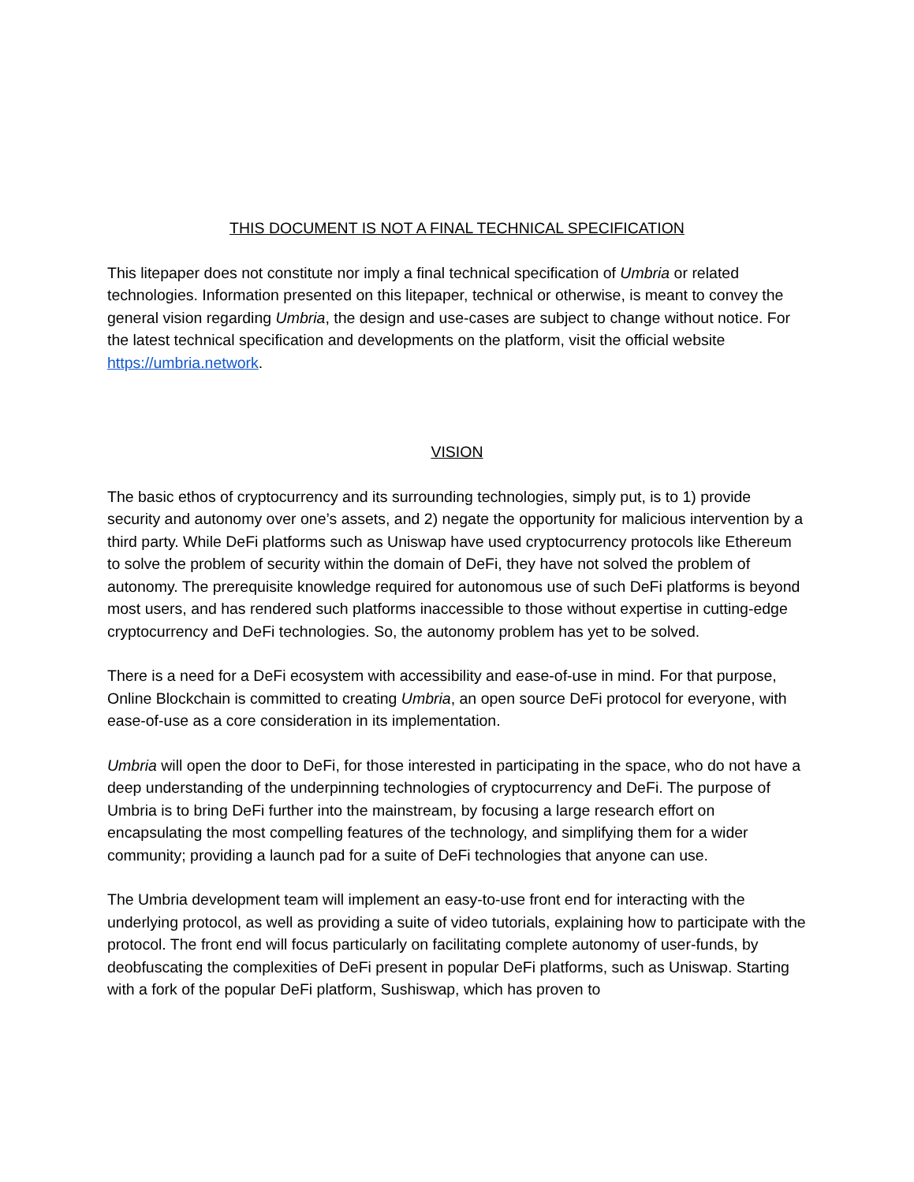THIS DOCUMENT IS NOT A FINAL TECHNICAL SPECIFICATION
This litepaper does not constitute nor imply a final technical specification of Umbria or related technologies. Information presented on this litepaper, technical or otherwise, is meant to convey the general vision regarding Umbria, the design and use-cases are subject to change without notice. For the latest technical specification and developments on the platform, visit the official website https://umbria.network.
VISION
The basic ethos of cryptocurrency and its surrounding technologies, simply put, is to 1) provide security and autonomy over one’s assets, and 2) negate the opportunity for malicious intervention by a third party. While DeFi platforms such as Uniswap have used cryptocurrency protocols like Ethereum to solve the problem of security within the domain of DeFi, they have not solved the problem of autonomy. The prerequisite knowledge required for autonomous use of such DeFi platforms is beyond most users, and has rendered such platforms inaccessible to those without expertise in cutting-edge cryptocurrency and DeFi technologies. So, the autonomy problem has yet to be solved.
There is a need for a DeFi ecosystem with accessibility and ease-of-use in mind. For that purpose, Online Blockchain is committed to creating Umbria, an open source DeFi protocol for everyone, with ease-of-use as a core consideration in its implementation.
Umbria will open the door to DeFi, for those interested in participating in the space, who do not have a deep understanding of the underpinning technologies of cryptocurrency and DeFi. The purpose of Umbria is to bring DeFi further into the mainstream, by focusing a large research effort on encapsulating the most compelling features of the technology, and simplifying them for a wider community; providing a launch pad for a suite of DeFi technologies that anyone can use.
The Umbria development team will implement an easy-to-use front end for interacting with the underlying protocol, as well as providing a suite of video tutorials, explaining how to participate with the protocol. The front end will focus particularly on facilitating complete autonomy of user-funds, by deobfuscating the complexities of DeFi present in popular DeFi platforms, such as Uniswap. Starting with a fork of the popular DeFi platform, Sushiswap, which has proven to